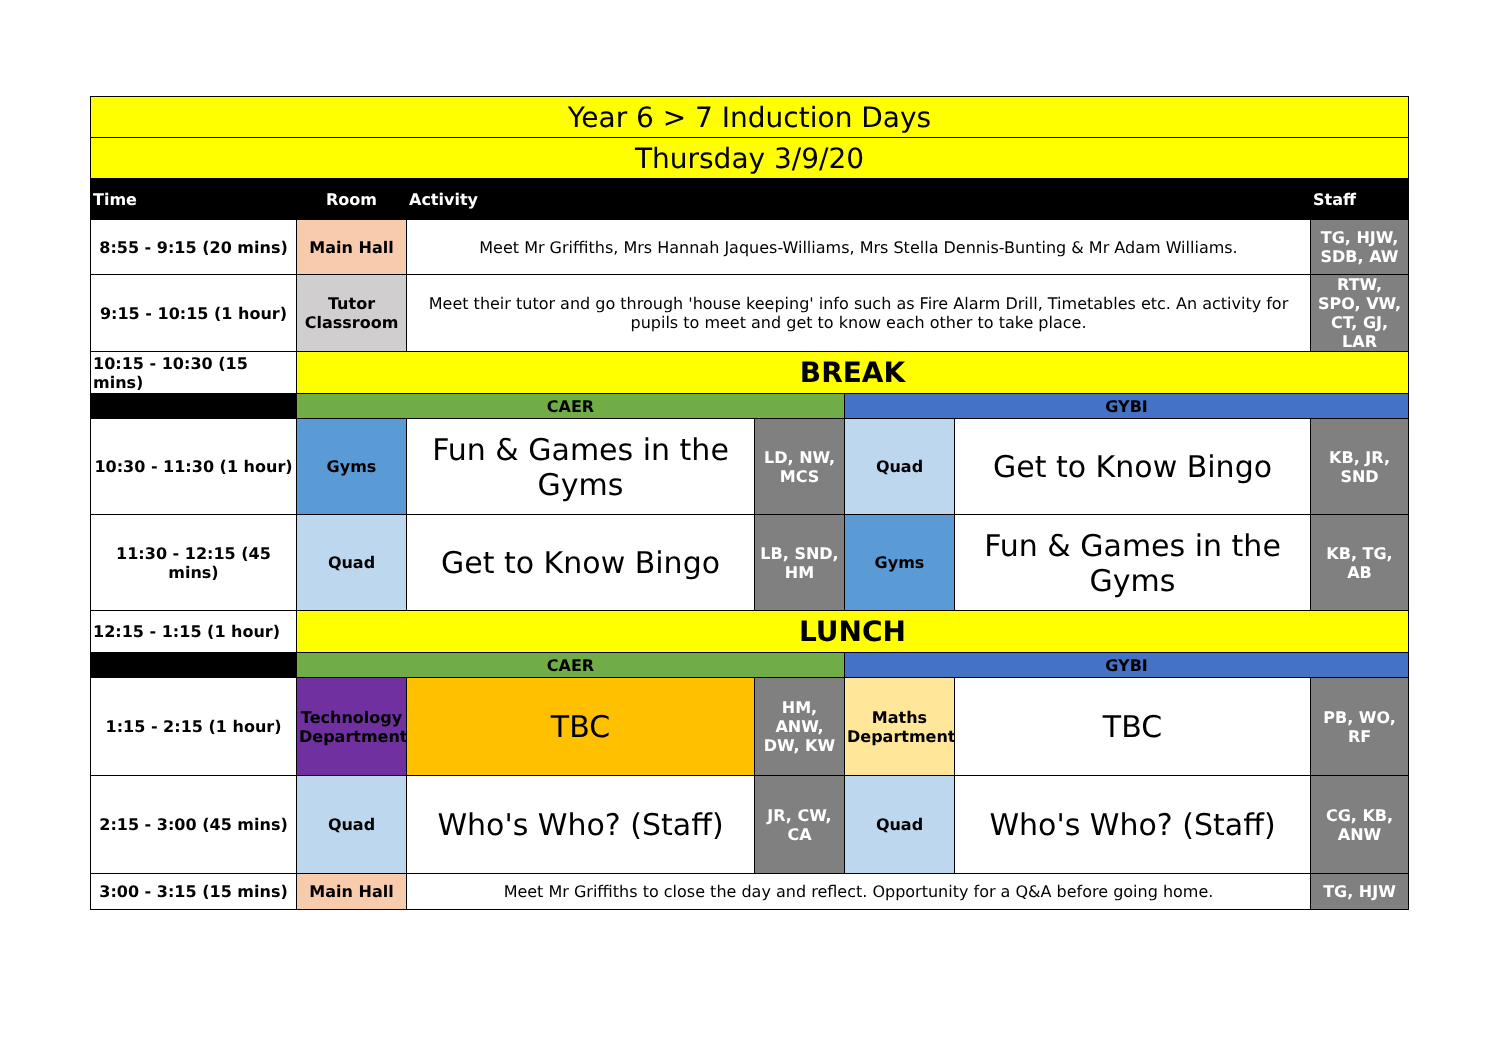| Year 6 > 7 Induction Days | | | | | | |
| Thursday 3/9/20 | | | | | | |
| Time | Room | Activity | | | | Staff |
| 8:55 - 9:15 (20 mins) | Main Hall | Meet Mr Griffiths, Mrs Hannah Jaques-Williams, Mrs Stella Dennis-Bunting & Mr Adam Williams. | | | | TG, HJW, SDB, AW |
| 9:15 - 10:15 (1 hour) | Tutor Classroom | Meet their tutor and go through 'house keeping' info such as Fire Alarm Drill, Timetables etc. An activity for pupils to meet and get to know each other to take place. | | | | RTW, SPO, VW, CT, GJ, LAR |
| 10:15 - 10:30 (15 mins) | BREAK | | | | | |
| | CAER | | | GYBI | | |
| 10:30 - 11:30 (1 hour) | Gyms | Fun & Games in the Gyms | LD, NW, MCS | Quad | Get to Know Bingo | KB, JR, SND |
| 11:30 - 12:15 (45 mins) | Quad | Get to Know Bingo | LB, SND, HM | Gyms | Fun & Games in the Gyms | KB, TG, AB |
| 12:15 - 1:15 (1 hour) | LUNCH | | | | | |
| | CAER | | | GYBI | | |
| 1:15 - 2:15 (1 hour) | Technology Department | TBC | HM, ANW, DW, KW | Maths Department | TBC | PB, WO, RF |
| 2:15 - 3:00 (45 mins) | Quad | Who's Who? (Staff) | JR, CW, CA | Quad | Who's Who? (Staff) | CG, KB, ANW |
| 3:00 - 3:15 (15 mins) | Main Hall | Meet Mr Griffiths to close the day and reflect. Opportunity for a Q&A before going home. | | | | TG, HJW |